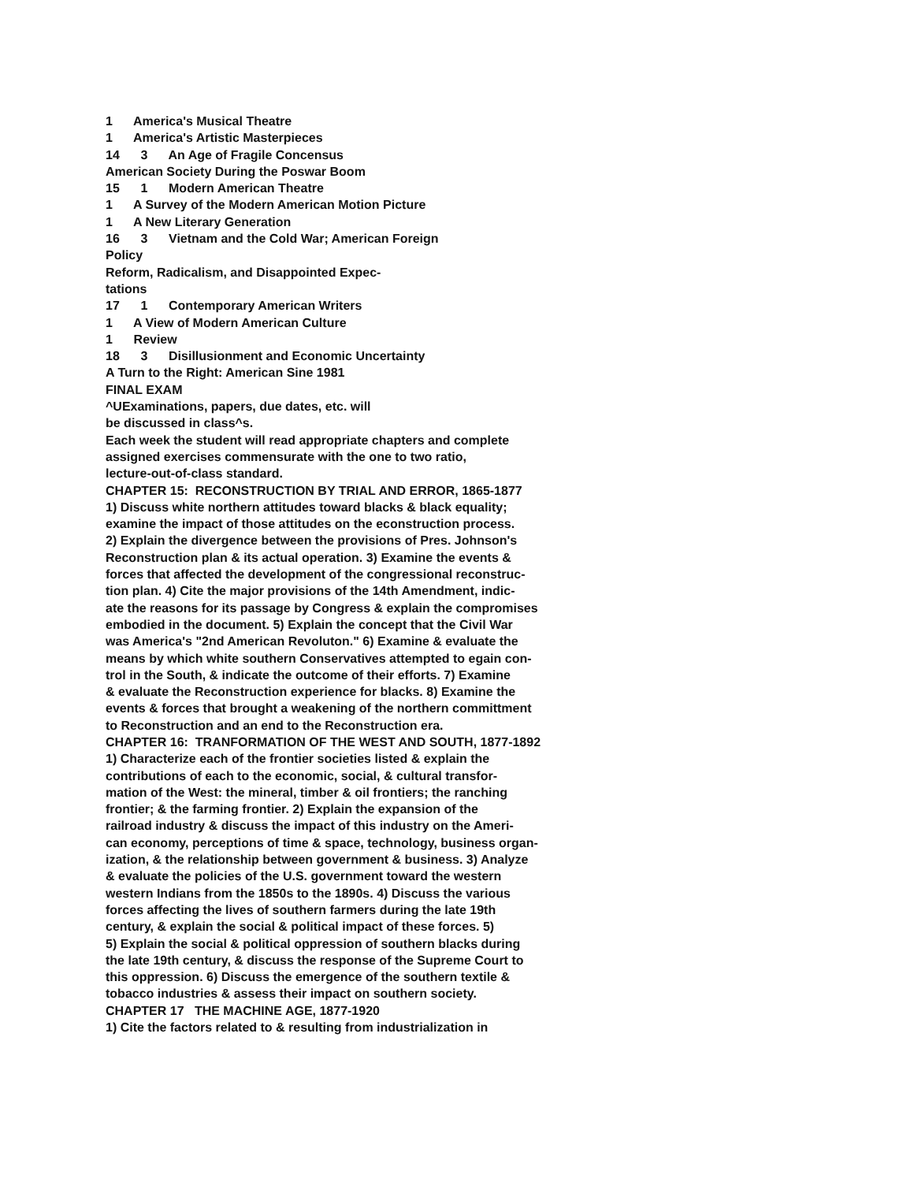1 America's Musical Theatre
1 America's Artistic Masterpieces
14 3 An Age of Fragile Concensus
American Society During the Poswar Boom
15 1 Modern American Theatre
1 A Survey of the Modern American Motion Picture
1 A New Literary Generation
16 3 Vietnam and the Cold War; American Foreign
Policy
Reform, Radicalism, and Disappointed Expec-
tations
17 1 Contemporary American Writers
1 A View of Modern American Culture
1 Review
18 3 Disillusionment and Economic Uncertainty
A Turn to the Right: American Sine 1981
FINAL EXAM
^UExaminations, papers, due dates, etc. will
be discussed in class^s.
Each week the student will read appropriate chapters and complete
assigned exercises commensurate with the one to two ratio,
lecture-out-of-class standard.
CHAPTER 15: RECONSTRUCTION BY TRIAL AND ERROR, 1865-1877
1) Discuss white northern attitudes toward blacks & black equality;
examine the impact of those attitudes on the econstruction process.
2) Explain the divergence between the provisions of Pres. Johnson's
Reconstruction plan & its actual operation. 3) Examine the events &
forces that affected the development of the congressional reconstruc-
tion plan. 4) Cite the major provisions of the 14th Amendment, indic-
ate the reasons for its passage by Congress & explain the compromises
embodied in the document. 5) Explain the concept that the Civil War
was America's "2nd American Revoluton." 6) Examine & evaluate the
means by which white southern Conservatives attempted to egain con-
trol in the South, & indicate the outcome of their efforts. 7) Examine
& evaluate the Reconstruction experience for blacks. 8) Examine the
events & forces that brought a weakening of the northern committment
to Reconstruction and an end to the Reconstruction era.
CHAPTER 16: TRANFORMATION OF THE WEST AND SOUTH, 1877-1892
1) Characterize each of the frontier societies listed & explain the
contributions of each to the economic, social, & cultural transfor-
mation of the West: the mineral, timber & oil frontiers; the ranching
frontier; & the farming frontier. 2) Explain the expansion of the
railroad industry & discuss the impact of this industry on the Ameri-
can economy, perceptions of time & space, technology, business organ-
ization, & the relationship between government & business. 3) Analyze
& evaluate the policies of the U.S. government toward the western
western Indians from the 1850s to the 1890s. 4) Discuss the various
forces affecting the lives of southern farmers during the late 19th
century, & explain the social & political impact of these forces. 5)
5) Explain the social & political oppression of southern blacks during
the late 19th century, & discuss the response of the Supreme Court to
this oppression. 6) Discuss the emergence of the southern textile &
tobacco industries & assess their impact on southern society.
CHAPTER 17 THE MACHINE AGE, 1877-1920
1) Cite the factors related to & resulting from industrialization in